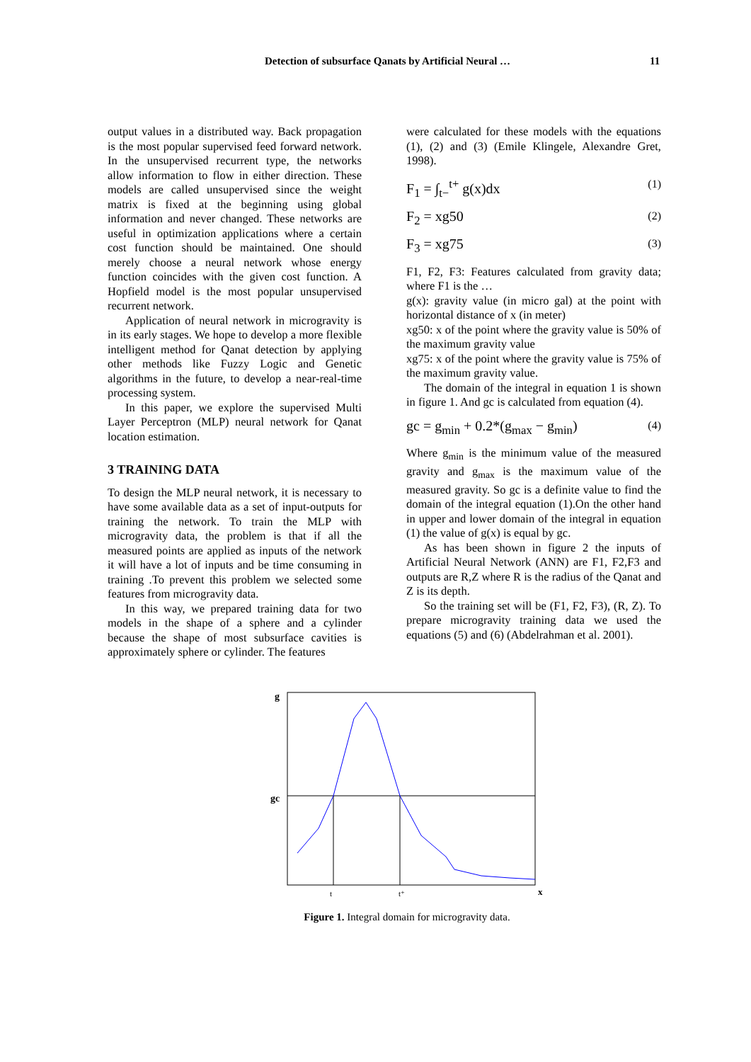Detection of subsurface Qanats by Artificial Neural … 11
output values in a distributed way. Back propagation is the most popular supervised feed forward network. In the unsupervised recurrent type, the networks allow information to flow in either direction. These models are called unsupervised since the weight matrix is fixed at the beginning using global information and never changed. These networks are useful in optimization applications where a certain cost function should be maintained. One should merely choose a neural network whose energy function coincides with the given cost function. A Hopfield model is the most popular unsupervised recurrent network.
Application of neural network in microgravity is in its early stages. We hope to develop a more flexible intelligent method for Qanat detection by applying other methods like Fuzzy Logic and Genetic algorithms in the future, to develop a near-real-time processing system.
In this paper, we explore the supervised Multi Layer Perceptron (MLP) neural network for Qanat location estimation.
3 TRAINING DATA
To design the MLP neural network, it is necessary to have some available data as a set of input-outputs for training the network. To train the MLP with microgravity data, the problem is that if all the measured points are applied as inputs of the network it will have a lot of inputs and be time consuming in training .To prevent this problem we selected some features from microgravity data.
In this way, we prepared training data for two models in the shape of a sphere and a cylinder because the shape of most subsurface cavities is approximately sphere or cylinder. The features
were calculated for these models with the equations (1), (2) and (3) (Emile Klingele, Alexandre Gret, 1998).
F<sub>1</sub> = ∫<sub>t−</sub><sup>t+</sup> g(x)dx (1)
F<sub>2</sub> = xg50 (2)
F<sub>3</sub> = xg75 (3)
F1, F2, F3: Features calculated from gravity data; where F1 is the …
g(x): gravity value (in micro gal) at the point with horizontal distance of x (in meter)
xg50: x of the point where the gravity value is 50% of the maximum gravity value
xg75: x of the point where the gravity value is 75% of the maximum gravity value.
The domain of the integral in equation 1 is shown in figure 1. And gc is calculated from equation (4).
gc = g<sub>min</sub> + 0.2*(g<sub>max</sub> − g<sub>min</sub>) (4)
Where g<sub>min</sub> is the minimum value of the measured gravity and g<sub>max</sub> is the maximum value of the measured gravity. So gc is a definite value to find the domain of the integral equation (1).On the other hand in upper and lower domain of the integral in equation (1) the value of g(x) is equal by gc.
As has been shown in figure 2 the inputs of Artificial Neural Network (ANN) are F1, F2,F3 and outputs are R,Z where R is the radius of the Qanat and Z is its depth.
So the training set will be (F1, F2, F3), (R, Z). To prepare microgravity training data we used the equations (5) and (6) (Abdelrahman et al. 2001).
g
gc
t
t⁺
x
Figure 1. Integral domain for microgravity data.